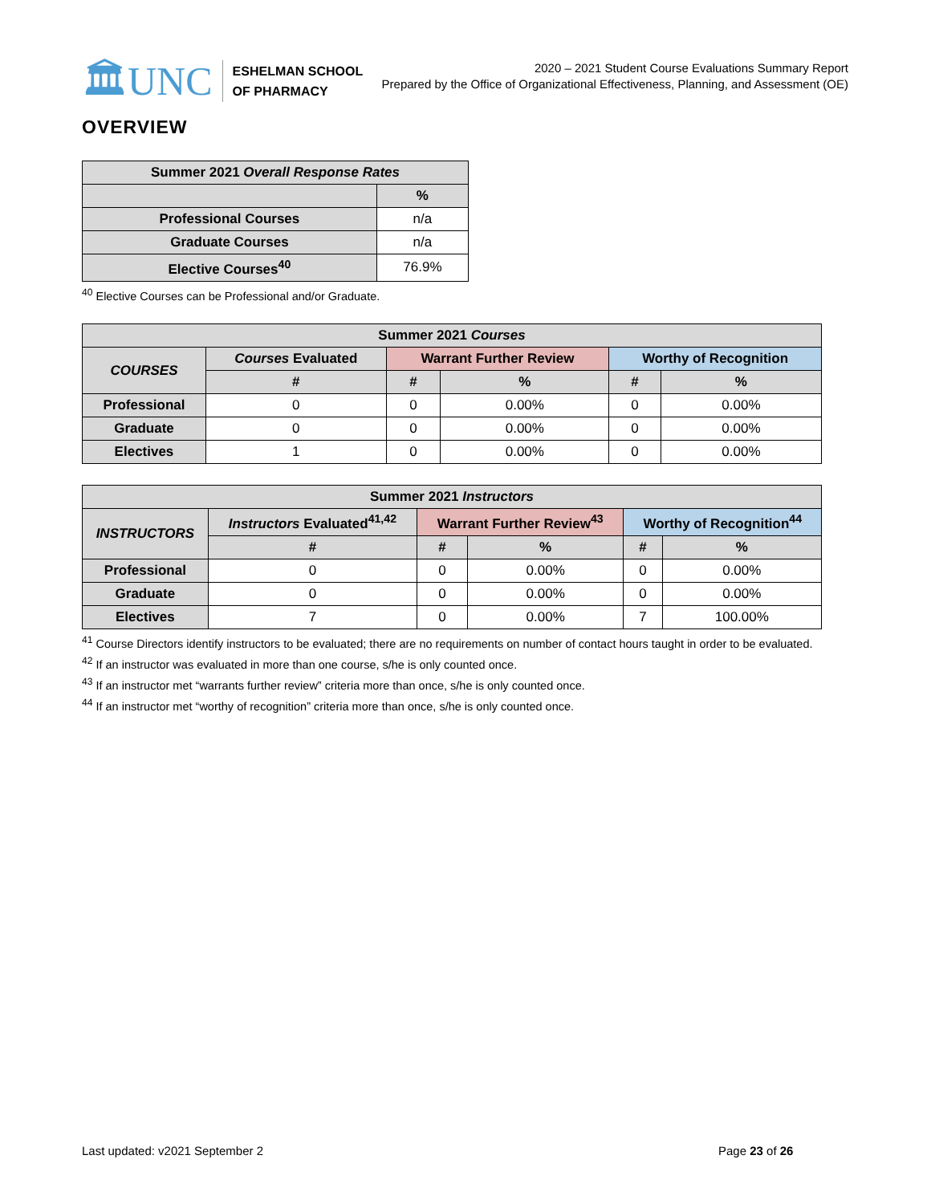🏛UNC
ESHELMAN SCHOOL
OF PHARMACY
2020 – 2021 Student Course Evaluations Summary Report
Prepared by the Office of Organizational Effectiveness, Planning, and Assessment (OE)
OVERVIEW
| Summer 2021 Overall Response Rates | |
| --- | --- |
| | % |
| Professional Courses | n/a |
| Graduate Courses | n/a |
| Elective Courses<sup>40</sup> | 76.9% |
<sup>40</sup> Elective Courses can be Professional and/or Graduate.
| Summer 2021 Courses | | | | | |
| --- | --- | --- | --- | --- | --- |
| COURSES | Courses Evaluated | Warrant Further Review | | Worthy of Recognition | |
| | # | # | % | # | % |
| Professional | 0 | 0 | 0.00% | 0 | 0.00% |
| Graduate | 0 | 0 | 0.00% | 0 | 0.00% |
| Electives | 1 | 0 | 0.00% | 0 | 0.00% |
| Summer 2021 Instructors | | | | | |
| --- | --- | --- | --- | --- | --- |
| INSTRUCTORS | Instructors Evaluated<sup>41,42</sup> | Warrant Further Review<sup>43</sup> | | Worthy of Recognition<sup>44</sup> | |
| | # | # | % | # | % |
| Professional | 0 | 0 | 0.00% | 0 | 0.00% |
| Graduate | 0 | 0 | 0.00% | 0 | 0.00% |
| Electives | 7 | 0 | 0.00% | 7 | 100.00% |
<sup>41</sup> Course Directors identify instructors to be evaluated; there are no requirements on number of contact hours taught in order to be evaluated.
<sup>42</sup> If an instructor was evaluated in more than one course, s/he is only counted once.
<sup>43</sup> If an instructor met “warrants further review” criteria more than once, s/he is only counted once.
<sup>44</sup> If an instructor met “worthy of recognition” criteria more than once, s/he is only counted once.
Last updated: v2021 September 2
Page 23 of 26